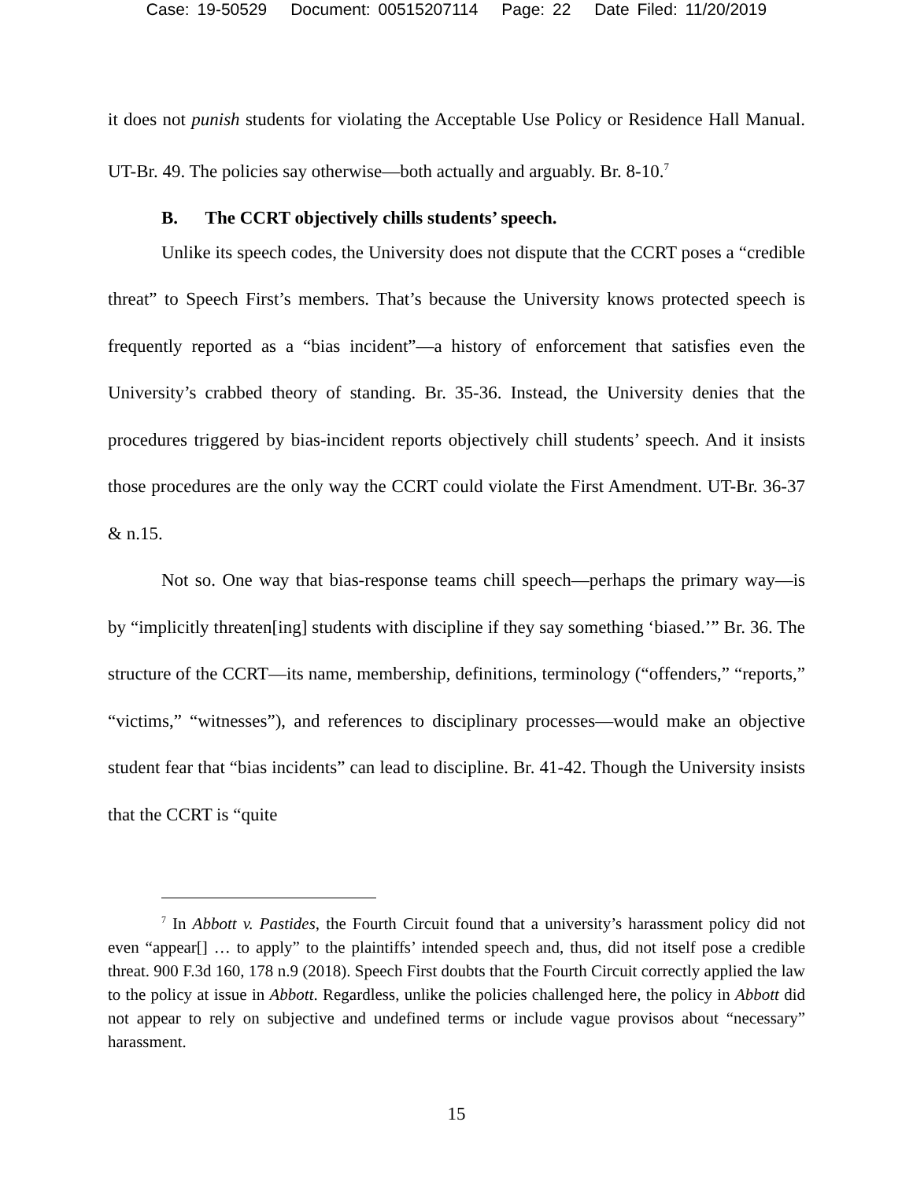Case: 19-50529 Document: 00515207114 Page: 22 Date Filed: 11/20/2019
it does not punish students for violating the Acceptable Use Policy or Residence Hall Manual. UT-Br. 49. The policies say otherwise—both actually and arguably. Br. 8-10.<sup>7</sup>
B. The CCRT objectively chills students’ speech.
Unlike its speech codes, the University does not dispute that the CCRT poses a “credible threat” to Speech First’s members. That’s because the University knows protected speech is frequently reported as a “bias incident”—a history of enforcement that satisfies even the University’s crabbed theory of standing. Br. 35-36. Instead, the University denies that the procedures triggered by bias-incident reports objectively chill students’ speech. And it insists those procedures are the only way the CCRT could violate the First Amendment. UT-Br. 36-37 & n.15.
Not so. One way that bias-response teams chill speech—perhaps the primary way—is by “implicitly threaten[ing] students with discipline if they say something ‘biased.’” Br. 36. The structure of the CCRT—its name, membership, definitions, terminology (“offenders,” “reports,” “victims,” “witnesses”), and references to disciplinary processes—would make an objective student fear that “bias incidents” can lead to discipline. Br. 41-42. Though the University insists that the CCRT is “quite
<sup>7</sup> In Abbott v. Pastides, the Fourth Circuit found that a university’s harassment policy did not even “appear[] … to apply” to the plaintiffs’ intended speech and, thus, did not itself pose a credible threat. 900 F.3d 160, 178 n.9 (2018). Speech First doubts that the Fourth Circuit correctly applied the law to the policy at issue in Abbott. Regardless, unlike the policies challenged here, the policy in Abbott did not appear to rely on subjective and undefined terms or include vague provisos about “necessary” harassment.
15